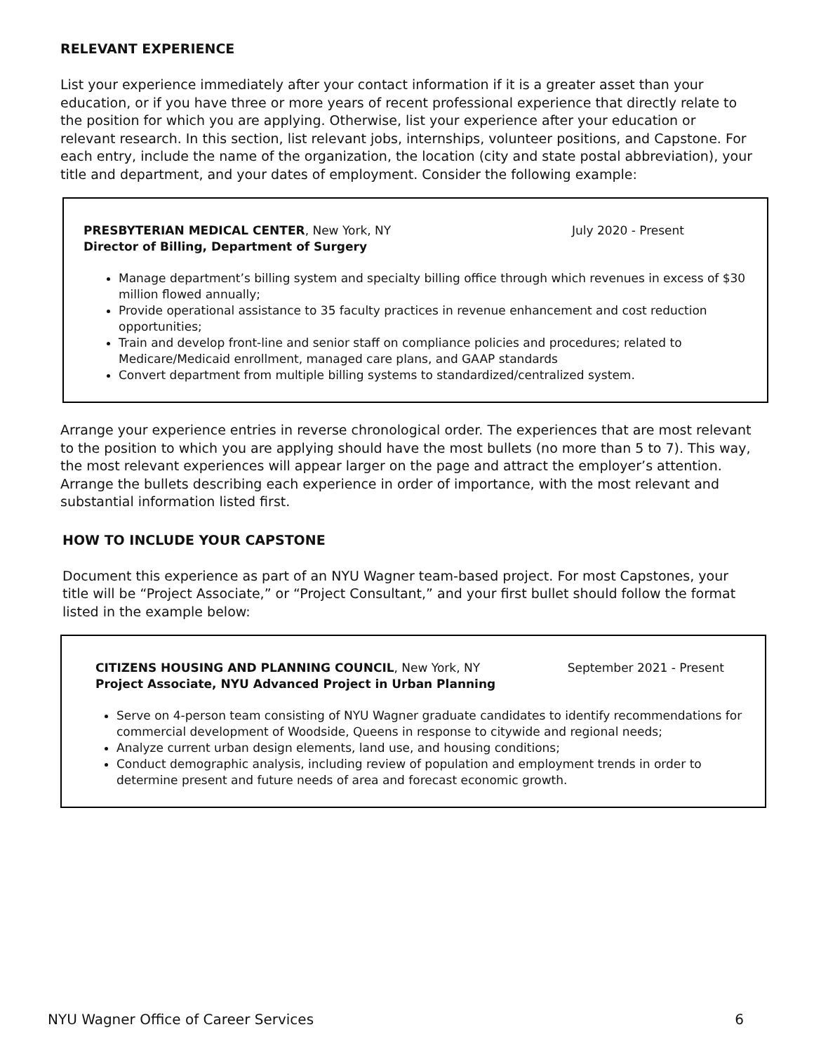RELEVANT EXPERIENCE
List your experience immediately after your contact information if it is a greater asset than your education, or if you have three or more years of recent professional experience that directly relate to the position for which you are applying. Otherwise, list your experience after your education or relevant research. In this section, list relevant jobs, internships, volunteer positions, and Capstone. For each entry, include the name of the organization, the location (city and state postal abbreviation), your title and department, and your dates of employment. Consider the following example:
PRESBYTERIAN MEDICAL CENTER, New York, NY July 2020 - Present
Director of Billing, Department of Surgery
Manage department’s billing system and specialty billing office through which revenues in excess of $30 million flowed annually;
Provide operational assistance to 35 faculty practices in revenue enhancement and cost reduction opportunities;
Train and develop front-line and senior staff on compliance policies and procedures; related to Medicare/Medicaid enrollment, managed care plans, and GAAP standards
Convert department from multiple billing systems to standardized/centralized system.
Arrange your experience entries in reverse chronological order. The experiences that are most relevant to the position to which you are applying should have the most bullets (no more than 5 to 7). This way, the most relevant experiences will appear larger on the page and attract the employer’s attention. Arrange the bullets describing each experience in order of importance, with the most relevant and substantial information listed first.
HOW TO INCLUDE YOUR CAPSTONE
Document this experience as part of an NYU Wagner team-based project. For most Capstones, your title will be “Project Associate,” or “Project Consultant,” and your first bullet should follow the format listed in the example below:
CITIZENS HOUSING AND PLANNING COUNCIL, New York, NY September 2021 - Present
Project Associate, NYU Advanced Project in Urban Planning
Serve on 4-person team consisting of NYU Wagner graduate candidates to identify recommendations for commercial development of Woodside, Queens in response to citywide and regional needs;
Analyze current urban design elements, land use, and housing conditions;
Conduct demographic analysis, including review of population and employment trends in order to determine present and future needs of area and forecast economic growth.
NYU Wagner Office of Career Services 6